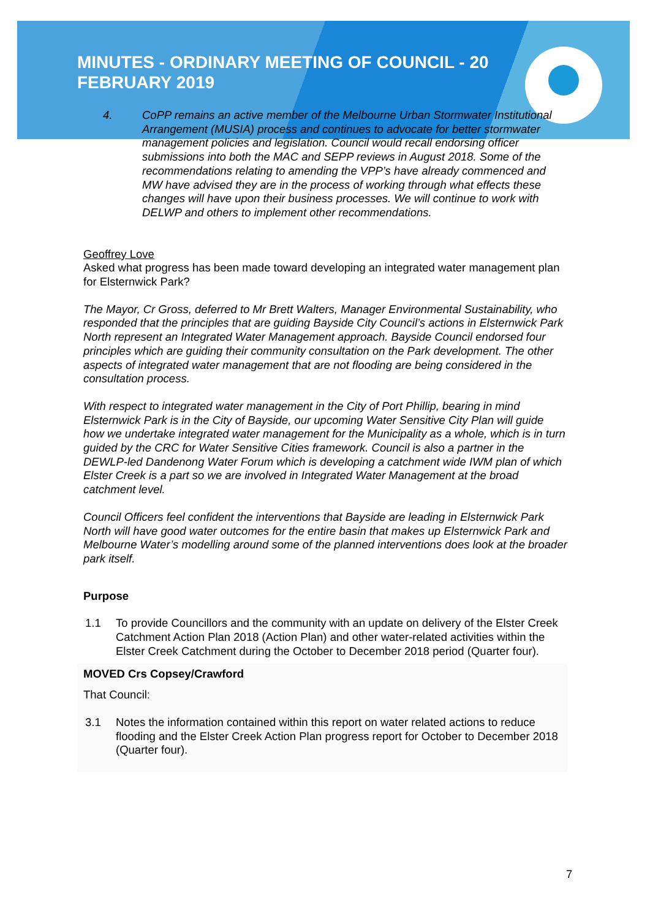MINUTES - ORDINARY MEETING OF COUNCIL - 20 FEBRUARY 2019
4. CoPP remains an active member of the Melbourne Urban Stormwater Institutional Arrangement (MUSIA) process and continues to advocate for better stormwater management policies and legislation. Council would recall endorsing officer submissions into both the MAC and SEPP reviews in August 2018. Some of the recommendations relating to amending the VPP’s have already commenced and MW have advised they are in the process of working through what effects these changes will have upon their business processes. We will continue to work with DELWP and others to implement other recommendations.
Geoffrey Love
Asked what progress has been made toward developing an integrated water management plan for Elsternwick Park?
The Mayor, Cr Gross, deferred to Mr Brett Walters, Manager Environmental Sustainability, who responded that the principles that are guiding Bayside City Council’s actions in Elsternwick Park North represent an Integrated Water Management approach. Bayside Council endorsed four principles which are guiding their community consultation on the Park development. The other aspects of integrated water management that are not flooding are being considered in the consultation process.
With respect to integrated water management in the City of Port Phillip, bearing in mind Elsternwick Park is in the City of Bayside, our upcoming Water Sensitive City Plan will guide how we undertake integrated water management for the Municipality as a whole, which is in turn guided by the CRC for Water Sensitive Cities framework. Council is also a partner in the DEWLP-led Dandenong Water Forum which is developing a catchment wide IWM plan of which Elster Creek is a part so we are involved in Integrated Water Management at the broad catchment level.
Council Officers feel confident the interventions that Bayside are leading in Elsternwick Park North will have good water outcomes for the entire basin that makes up Elsternwick Park and Melbourne Water’s modelling around some of the planned interventions does look at the broader park itself.
Purpose
1.1 To provide Councillors and the community with an update on delivery of the Elster Creek Catchment Action Plan 2018 (Action Plan) and other water-related activities within the Elster Creek Catchment during the October to December 2018 period (Quarter four).
MOVED Crs Copsey/Crawford
That Council:
3.1 Notes the information contained within this report on water related actions to reduce flooding and the Elster Creek Action Plan progress report for October to December 2018 (Quarter four).
7